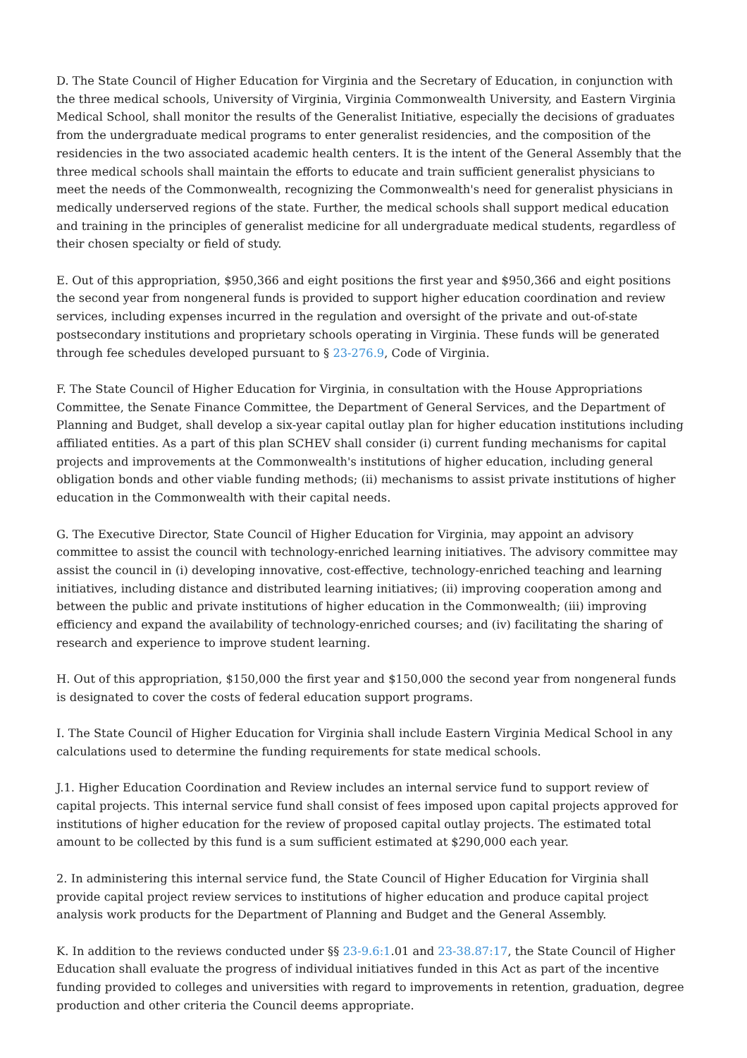D. The State Council of Higher Education for Virginia and the Secretary of Education, in conjunction with the three medical schools, University of Virginia, Virginia Commonwealth University, and Eastern Virginia Medical School, shall monitor the results of the Generalist Initiative, especially the decisions of graduates from the undergraduate medical programs to enter generalist residencies, and the composition of the residencies in the two associated academic health centers. It is the intent of the General Assembly that the three medical schools shall maintain the efforts to educate and train sufficient generalist physicians to meet the needs of the Commonwealth, recognizing the Commonwealth's need for generalist physicians in medically underserved regions of the state. Further, the medical schools shall support medical education and training in the principles of generalist medicine for all undergraduate medical students, regardless of their chosen specialty or field of study.
E. Out of this appropriation, $950,366 and eight positions the first year and $950,366 and eight positions the second year from nongeneral funds is provided to support higher education coordination and review services, including expenses incurred in the regulation and oversight of the private and out-of-state postsecondary institutions and proprietary schools operating in Virginia. These funds will be generated through fee schedules developed pursuant to § 23-276.9, Code of Virginia.
F. The State Council of Higher Education for Virginia, in consultation with the House Appropriations Committee, the Senate Finance Committee, the Department of General Services, and the Department of Planning and Budget, shall develop a six-year capital outlay plan for higher education institutions including affiliated entities. As a part of this plan SCHEV shall consider (i) current funding mechanisms for capital projects and improvements at the Commonwealth's institutions of higher education, including general obligation bonds and other viable funding methods; (ii) mechanisms to assist private institutions of higher education in the Commonwealth with their capital needs.
G. The Executive Director, State Council of Higher Education for Virginia, may appoint an advisory committee to assist the council with technology-enriched learning initiatives. The advisory committee may assist the council in (i) developing innovative, cost-effective, technology-enriched teaching and learning initiatives, including distance and distributed learning initiatives; (ii) improving cooperation among and between the public and private institutions of higher education in the Commonwealth; (iii) improving efficiency and expand the availability of technology-enriched courses; and (iv) facilitating the sharing of research and experience to improve student learning.
H. Out of this appropriation, $150,000 the first year and $150,000 the second year from nongeneral funds is designated to cover the costs of federal education support programs.
I. The State Council of Higher Education for Virginia shall include Eastern Virginia Medical School in any calculations used to determine the funding requirements for state medical schools.
J.1. Higher Education Coordination and Review includes an internal service fund to support review of capital projects. This internal service fund shall consist of fees imposed upon capital projects approved for institutions of higher education for the review of proposed capital outlay projects. The estimated total amount to be collected by this fund is a sum sufficient estimated at $290,000 each year.
2. In administering this internal service fund, the State Council of Higher Education for Virginia shall provide capital project review services to institutions of higher education and produce capital project analysis work products for the Department of Planning and Budget and the General Assembly.
K. In addition to the reviews conducted under §§ 23-9.6:1.01 and 23-38.87:17, the State Council of Higher Education shall evaluate the progress of individual initiatives funded in this Act as part of the incentive funding provided to colleges and universities with regard to improvements in retention, graduation, degree production and other criteria the Council deems appropriate.